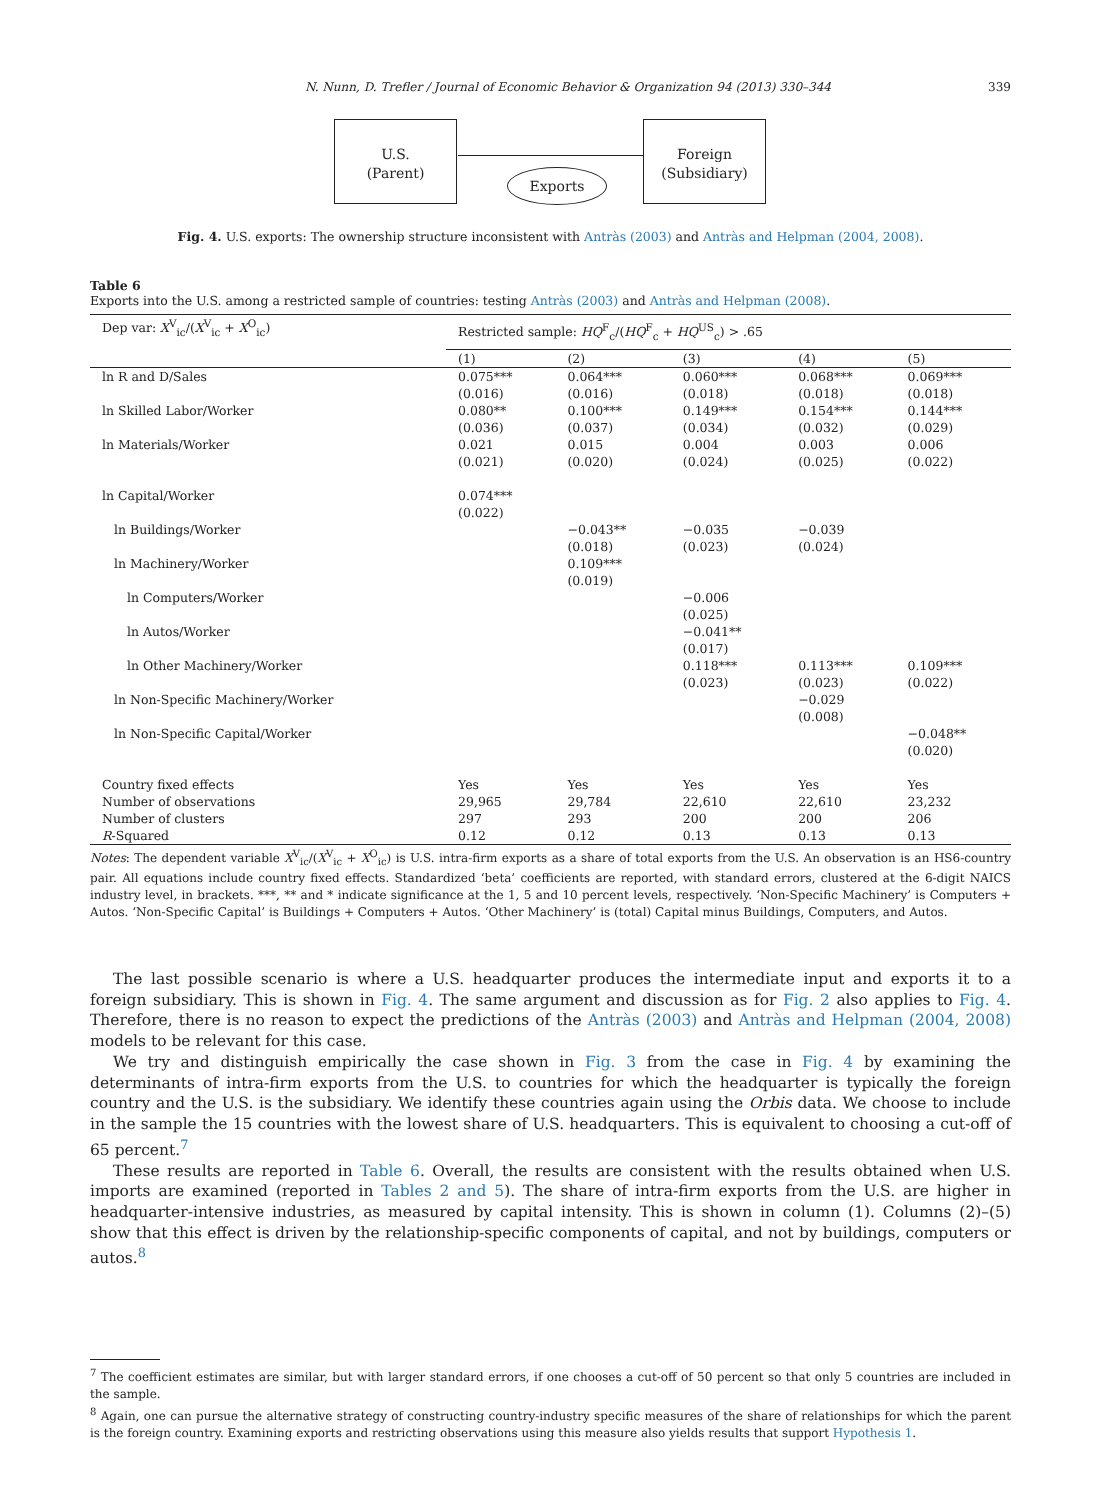N. Nunn, D. Trefler / Journal of Economic Behavior & Organization 94 (2013) 330–344 339
U.S.
(Parent)
Exports
Foreign
(Subsidiary)
Fig. 4. U.S. exports: The ownership structure inconsistent with Antràs (2003) and Antràs and Helpman (2004, 2008).
Table 6
Exports into the U.S. among a restricted sample of countries: testing Antràs (2003) and Antràs and Helpman (2008).
| Dep var: X<sup>V</sup><sub>ic</sub>/( X<sup>V</sup><sub>ic</sub> + X<sup>O</sup><sub>ic</sub>) | Restricted sample: HQ<sup>F</sup><sub>c</sub>/( HQ<sup>F</sup><sub>c</sub> + HQ<sup>US</sup><sub>c</sub>) > .65 | | | | |
| --- | --- | --- | --- | --- | --- |
| | (1) | (2) | (3) | (4) | (5) |
| ln R and D/Sales | 0.075*** (0.016) | 0.064*** (0.016) | 0.060*** (0.018) | 0.068*** (0.018) | 0.069*** (0.018) |
| ln Skilled Labor/Worker | 0.080** (0.036) | 0.100*** (0.037) | 0.149*** (0.034) | 0.154*** (0.032) | 0.144*** (0.029) |
| ln Materials/Worker | 0.021 (0.021) | 0.015 (0.020) | 0.004 (0.024) | 0.003 (0.025) | 0.006 (0.022) |
| ln Capital/Worker | 0.074*** (0.022) | | | | |
| ln Buildings/Worker | | −0.043** (0.018) | −0.035 (0.023) | −0.039 (0.024) | |
| ln Machinery/Worker | | 0.109*** (0.019) | | | |
| ln Computers/Worker | | | −0.006 (0.025) | | |
| ln Autos/Worker | | | −0.041** (0.017) | | |
| ln Other Machinery/Worker | | | 0.118*** (0.023) | 0.113*** (0.023) | 0.109*** (0.022) |
| ln Non-Specific Machinery/Worker | | | | −0.029 (0.008) | |
| ln Non-Specific Capital/Worker | | | | | −0.048** (0.020) |
| Country fixed effects | Yes | Yes | Yes | Yes | Yes |
| Number of observations | 29,965 | 29,784 | 22,610 | 22,610 | 23,232 |
| Number of clusters | 297 | 293 | 200 | 200 | 206 |
| R -Squared | 0.12 | 0.12 | 0.13 | 0.13 | 0.13 |
Notes: The dependent variable X<sup>V</sup><sub>ic</sub>/(X<sup>V</sup><sub>ic</sub> + X<sup>O</sup><sub>ic</sub>) is U.S. intra-firm exports as a share of total exports from the U.S. An observation is an HS6-country pair. All equations include country fixed effects. Standardized ‘beta’ coefficients are reported, with standard errors, clustered at the 6-digit NAICS industry level, in brackets. ***, ** and * indicate significance at the 1, 5 and 10 percent levels, respectively. ‘Non-Specific Machinery’ is Computers + Autos. ‘Non-Specific Capital’ is Buildings + Computers + Autos. ‘Other Machinery’ is (total) Capital minus Buildings, Computers, and Autos.
The last possible scenario is where a U.S. headquarter produces the intermediate input and exports it to a foreign subsidiary. This is shown in Fig. 4. The same argument and discussion as for Fig. 2 also applies to Fig. 4. Therefore, there is no reason to expect the predictions of the Antràs (2003) and Antràs and Helpman (2004, 2008) models to be relevant for this case.
We try and distinguish empirically the case shown in Fig. 3 from the case in Fig. 4 by examining the determinants of intra-firm exports from the U.S. to countries for which the headquarter is typically the foreign country and the U.S. is the subsidiary. We identify these countries again using the Orbis data. We choose to include in the sample the 15 countries with the lowest share of U.S. headquarters. This is equivalent to choosing a cut-off of 65 percent.<sup>7</sup>
These results are reported in Table 6. Overall, the results are consistent with the results obtained when U.S. imports are examined (reported in Tables 2 and 5). The share of intra-firm exports from the U.S. are higher in headquarter-intensive industries, as measured by capital intensity. This is shown in column (1). Columns (2)–(5) show that this effect is driven by the relationship-specific components of capital, and not by buildings, computers or autos.<sup>8</sup>
<sup>7</sup> The coefficient estimates are similar, but with larger standard errors, if one chooses a cut-off of 50 percent so that only 5 countries are included in the sample.
<sup>8</sup> Again, one can pursue the alternative strategy of constructing country-industry specific measures of the share of relationships for which the parent is the foreign country. Examining exports and restricting observations using this measure also yields results that support Hypothesis 1.